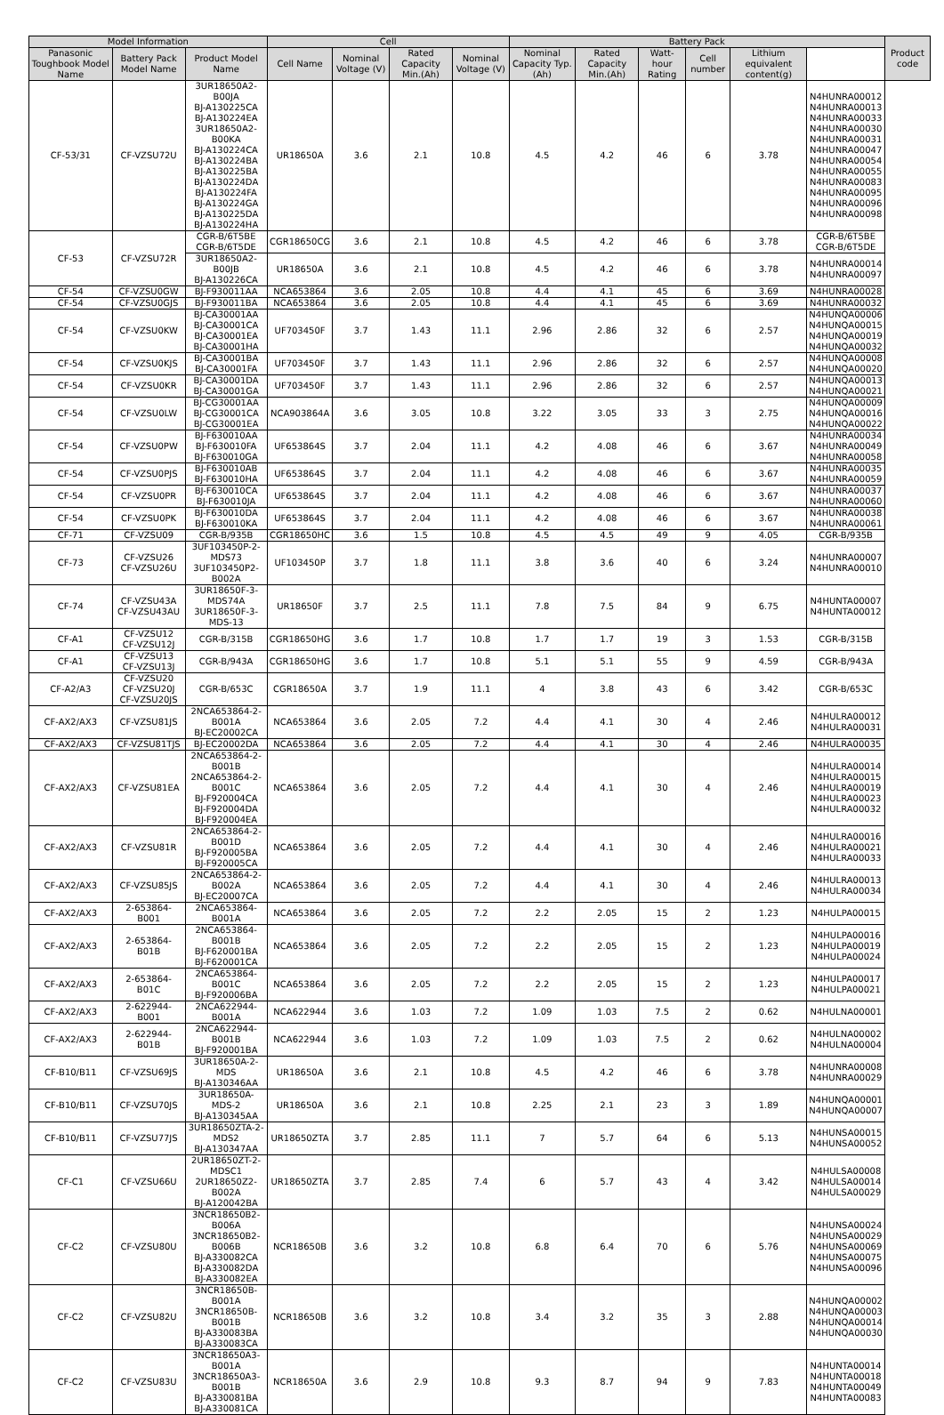| Model Information | | | Cell | | | | Battery Pack | | | | | | Product code |
| --- | --- | --- | --- | --- | --- | --- | --- | --- | --- | --- | --- | --- | --- |
| Panasonic Toughbook Model Name | Battery Pack Model Name | Product Model Name | Cell Name | Nominal Voltage (V) | Rated Capacity Min.(Ah) | Nominal Voltage (V) | Nominal Capacity Typ.(Ah) | Rated Capacity Min.(Ah) | Watt-hour Rating | Cell number | Lithium equivalent content(g) | | |
| CF-53/31 | CF-VZSU72U | 3UR18650A2-B00JA BJ-A130225CA BJ-A130224EA 3UR18650A2-B00KA BJ-A130224CA BJ-A130224BA BJ-A130225BA BJ-A130224DA BJ-A130224FA BJ-A130224GA BJ-A130225DA BJ-A130224HA | UR18650A | 3.6 | 2.1 | 10.8 | 4.5 | 4.2 | 46 | 6 | 3.78 | N4HUNRA00012 N4HUNRA00013 N4HUNRA00033 N4HUNRA00030 N4HUNRA00031 N4HUNRA00047 N4HUNRA00054 N4HUNRA00055 N4HUNRA00083 N4HUNRA00095 N4HUNRA00096 N4HUNRA00098 | |
| CF-53 | CF-VZSU72R | CGR-B/6T5BE CGR-B/6T5DE | CGR18650CG | 3.6 | 2.1 | 10.8 | 4.5 | 4.2 | 46 | 6 | 3.78 | CGR-B/6T5BE CGR-B/6T5DE | |
| | | 3UR18650A2-B00JB BJ-A130226CA | UR18650A | 3.6 | 2.1 | 10.8 | 4.5 | 4.2 | 46 | 6 | 3.78 | N4HUNRA00014 N4HUNRA00097 | |
| CF-54 | CF-VZSU0GW | BJ-F930011AA | NCA653864 | 3.6 | 2.05 | 10.8 | 4.4 | 4.1 | 45 | 6 | 3.69 | N4HUNRA00028 | |
| CF-54 | CF-VZSU0GJS | BJ-F930011BA | NCA653864 | 3.6 | 2.05 | 10.8 | 4.4 | 4.1 | 45 | 6 | 3.69 | N4HUNRA00032 | |
| CF-54 | CF-VZSU0KW | BJ-CA30001AA BJ-CA30001CA BJ-CA30001EA BJ-CA30001HA | UF703450F | 3.7 | 1.43 | 11.1 | 2.96 | 2.86 | 32 | 6 | 2.57 | N4HUNQA00006 N4HUNQA00015 N4HUNQA00019 N4HUNQA00032 | |
| CF-54 | CF-VZSU0KJS | BJ-CA30001BA BJ-CA30001FA | UF703450F | 3.7 | 1.43 | 11.1 | 2.96 | 2.86 | 32 | 6 | 2.57 | N4HUNQA00008 N4HUNQA00020 | |
| CF-54 | CF-VZSU0KR | BJ-CA30001DA BJ-CA30001GA | UF703450F | 3.7 | 1.43 | 11.1 | 2.96 | 2.86 | 32 | 6 | 2.57 | N4HUNQA00013 N4HUNQA00021 | |
| CF-54 | CF-VZSU0LW | BJ-CG30001AA BJ-CG30001CA BJ-CG30001EA | NCA903864A | 3.6 | 3.05 | 10.8 | 3.22 | 3.05 | 33 | 3 | 2.75 | N4HUNQA00009 N4HUNQA00016 N4HUNQA00022 | |
| CF-54 | CF-VZSU0PW | BJ-F630010AA BJ-F630010FA BJ-F630010GA | UF653864S | 3.7 | 2.04 | 11.1 | 4.2 | 4.08 | 46 | 6 | 3.67 | N4HUNRA00034 N4HUNRA00049 N4HUNRA00058 | |
| CF-54 | CF-VZSU0PJS | BJ-F630010AB BJ-F630010HA | UF653864S | 3.7 | 2.04 | 11.1 | 4.2 | 4.08 | 46 | 6 | 3.67 | N4HUNRA00035 N4HUNRA00059 | |
| CF-54 | CF-VZSU0PR | BJ-F630010CA BJ-F630010JA | UF653864S | 3.7 | 2.04 | 11.1 | 4.2 | 4.08 | 46 | 6 | 3.67 | N4HUNRA00037 N4HUNRA00060 | |
| CF-54 | CF-VZSU0PK | BJ-F630010DA BJ-F630010KA | UF653864S | 3.7 | 2.04 | 11.1 | 4.2 | 4.08 | 46 | 6 | 3.67 | N4HUNRA00038 N4HUNRA00061 | |
| CF-71 | CF-VZSU09 | CGR-B/935B | CGR18650HC | 3.6 | 1.5 | 10.8 | 4.5 | 4.5 | 49 | 9 | 4.05 | CGR-B/935B | |
| CF-73 | CF-VZSU26 CF-VZSU26U | 3UF103450P-2-MDS73 3UF103450P2-B002A | UF103450P | 3.7 | 1.8 | 11.1 | 3.8 | 3.6 | 40 | 6 | 3.24 | N4HUNRA00007 N4HUNRA00010 | |
| CF-74 | CF-VZSU43A CF-VZSU43AU | 3UR18650F-3-MDS74A 3UR18650F-3-MDS-13 | UR18650F | 3.7 | 2.5 | 11.1 | 7.8 | 7.5 | 84 | 9 | 6.75 | N4HUNTA00007 N4HUNTA00012 | |
| CF-A1 | CF-VZSU12 CF-VZSU12J | CGR-B/315B | CGR18650HG | 3.6 | 1.7 | 10.8 | 1.7 | 1.7 | 19 | 3 | 1.53 | CGR-B/315B | |
| CF-A1 | CF-VZSU13 CF-VZSU13J | CGR-B/943A | CGR18650HG | 3.6 | 1.7 | 10.8 | 5.1 | 5.1 | 55 | 9 | 4.59 | CGR-B/943A | |
| CF-A2/A3 | CF-VZSU20 CF-VZSU20J CF-VZSU20JS | CGR-B/653C | CGR18650A | 3.7 | 1.9 | 11.1 | 4 | 3.8 | 43 | 6 | 3.42 | CGR-B/653C | |
| CF-AX2/AX3 | CF-VZSU81JS | 2NCA653864-2-B001A BJ-EC20002CA | NCA653864 | 3.6 | 2.05 | 7.2 | 4.4 | 4.1 | 30 | 4 | 2.46 | N4HULRA00012 N4HULRA00031 | |
| CF-AX2/AX3 | CF-VZSU81TJS | BJ-EC20002DA | NCA653864 | 3.6 | 2.05 | 7.2 | 4.4 | 4.1 | 30 | 4 | 2.46 | N4HULRA00035 | |
| CF-AX2/AX3 | CF-VZSU81EA | 2NCA653864-2-B001B 2NCA653864-2-B001C BJ-F920004CA BJ-F920004DA BJ-F920004EA | NCA653864 | 3.6 | 2.05 | 7.2 | 4.4 | 4.1 | 30 | 4 | 2.46 | N4HULRA00014 N4HULRA00015 N4HULRA00019 N4HULRA00023 N4HULRA00032 | |
| CF-AX2/AX3 | CF-VZSU81R | 2NCA653864-2-B001D BJ-F920005BA BJ-F920005CA | NCA653864 | 3.6 | 2.05 | 7.2 | 4.4 | 4.1 | 30 | 4 | 2.46 | N4HULRA00016 N4HULRA00021 N4HULRA00033 | |
| CF-AX2/AX3 | CF-VZSU85JS | 2NCA653864-2-B002A BJ-EC20007CA | NCA653864 | 3.6 | 2.05 | 7.2 | 4.4 | 4.1 | 30 | 4 | 2.46 | N4HULRA00013 N4HULRA00034 | |
| CF-AX2/AX3 | 2-653864-B001 | 2NCA653864-B001A | NCA653864 | 3.6 | 2.05 | 7.2 | 2.2 | 2.05 | 15 | 2 | 1.23 | N4HULPA00015 | |
| CF-AX2/AX3 | 2-653864-B01B | 2NCA653864-B001B BJ-F620001BA BJ-F620001CA | NCA653864 | 3.6 | 2.05 | 7.2 | 2.2 | 2.05 | 15 | 2 | 1.23 | N4HULPA00016 N4HULPA00019 N4HULPA00024 | |
| CF-AX2/AX3 | 2-653864-B01C | 2NCA653864-B001C BJ-F920006BA | NCA653864 | 3.6 | 2.05 | 7.2 | 2.2 | 2.05 | 15 | 2 | 1.23 | N4HULPA00017 N4HULPA00021 | |
| CF-AX2/AX3 | 2-622944-B001 | 2NCA622944-B001A | NCA622944 | 3.6 | 1.03 | 7.2 | 1.09 | 1.03 | 7.5 | 2 | 0.62 | N4HULNA00001 | |
| CF-AX2/AX3 | 2-622944-B01B | 2NCA622944-B001B BJ-F920001BA | NCA622944 | 3.6 | 1.03 | 7.2 | 1.09 | 1.03 | 7.5 | 2 | 0.62 | N4HULNA00002 N4HULNA00004 | |
| CF-B10/B11 | CF-VZSU69JS | 3UR18650A-2-MDS BJ-A130346AA | UR18650A | 3.6 | 2.1 | 10.8 | 4.5 | 4.2 | 46 | 6 | 3.78 | N4HUNRA00008 N4HUNRA00029 | |
| CF-B10/B11 | CF-VZSU70JS | 3UR18650A-MDS-2 BJ-A130345AA | UR18650A | 3.6 | 2.1 | 10.8 | 2.25 | 2.1 | 23 | 3 | 1.89 | N4HUNQA00001 N4HUNQA00007 | |
| CF-B10/B11 | CF-VZSU77JS | 3UR18650ZTA-2-MDS2 BJ-A130347AA | UR18650ZTA | 3.7 | 2.85 | 11.1 | 7 | 5.7 | 64 | 6 | 5.13 | N4HUNSA00015 N4HUNSA00052 | |
| CF-C1 | CF-VZSU66U | 2UR18650ZT-2-MDSC1 2UR18650Z2-B002A BJ-A120042BA | UR18650ZTA | 3.7 | 2.85 | 7.4 | 6 | 5.7 | 43 | 4 | 3.42 | N4HULSA00008 N4HULSA00014 N4HULSA00029 | |
| CF-C2 | CF-VZSU80U | 3NCR18650B2-B006A 3NCR18650B2-B006B BJ-A330082CA BJ-A330082DA BJ-A330082EA | NCR18650B | 3.6 | 3.2 | 10.8 | 6.8 | 6.4 | 70 | 6 | 5.76 | N4HUNSA00024 N4HUNSA00029 N4HUNSA00069 N4HUNSA00075 N4HUNSA00096 | |
| CF-C2 | CF-VZSU82U | 3NCR18650B-B001A 3NCR18650B-B001B BJ-A330083BA BJ-A330083CA | NCR18650B | 3.6 | 3.2 | 10.8 | 3.4 | 3.2 | 35 | 3 | 2.88 | N4HUNQA00002 N4HUNQA00003 N4HUNQA00014 N4HUNQA00030 | |
| CF-C2 | CF-VZSU83U | 3NCR18650A3-B001A 3NCR18650A3-B001B BJ-A330081BA BJ-A330081CA | NCR18650A | 3.6 | 2.9 | 10.8 | 9.3 | 8.7 | 94 | 9 | 7.83 | N4HUNTA00014 N4HUNTA00018 N4HUNTA00049 N4HUNTA00083 | |